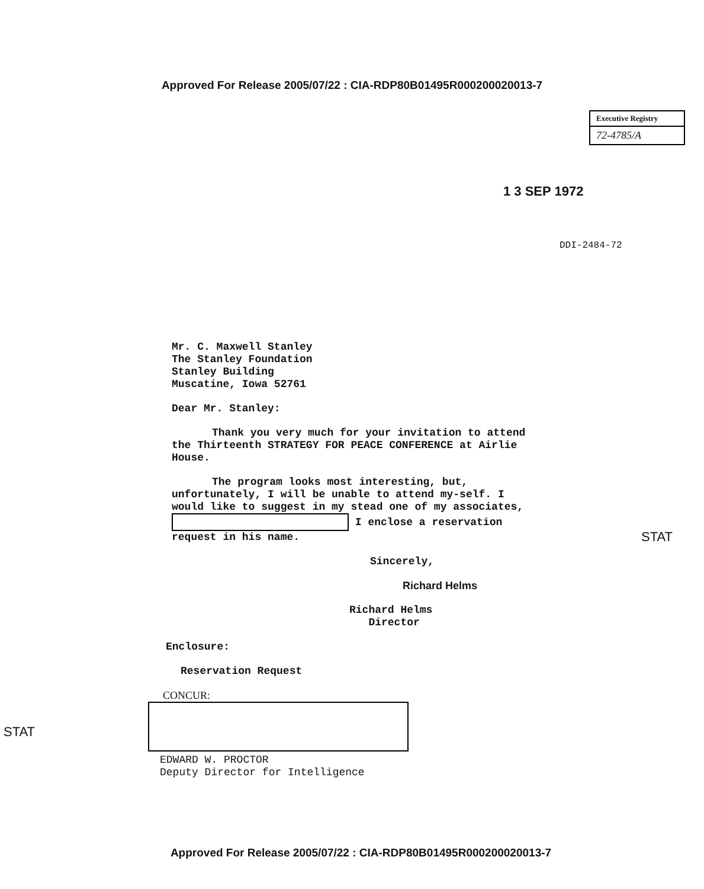Approved For Release 2005/07/22 : CIA-RDP80B01495R000200020013-7
Executive Registry
72-4785/A
1 3 SEP 1972
DDI-2484-72
Mr. C. Maxwell Stanley
The Stanley Foundation
Stanley Building
Muscatine, Iowa 52761
Dear Mr. Stanley:
Thank you very much for your invitation to attend the Thirteenth STRATEGY FOR PEACE CONFERENCE at Airlie House.
The program looks most interesting, but, unfortunately, I will be unable to attend my-self. I would like to suggest in my stead one of my associates, I enclose a reservation request in his name.
Sincerely,
Richard Helms
Richard Helms
Director
Enclosure:
Reservation Request
CONCUR:
EDWARD W. PROCTOR
Deputy Director for Intelligence
STAT
STAT
Approved For Release 2005/07/22 : CIA-RDP80B01495R000200020013-7